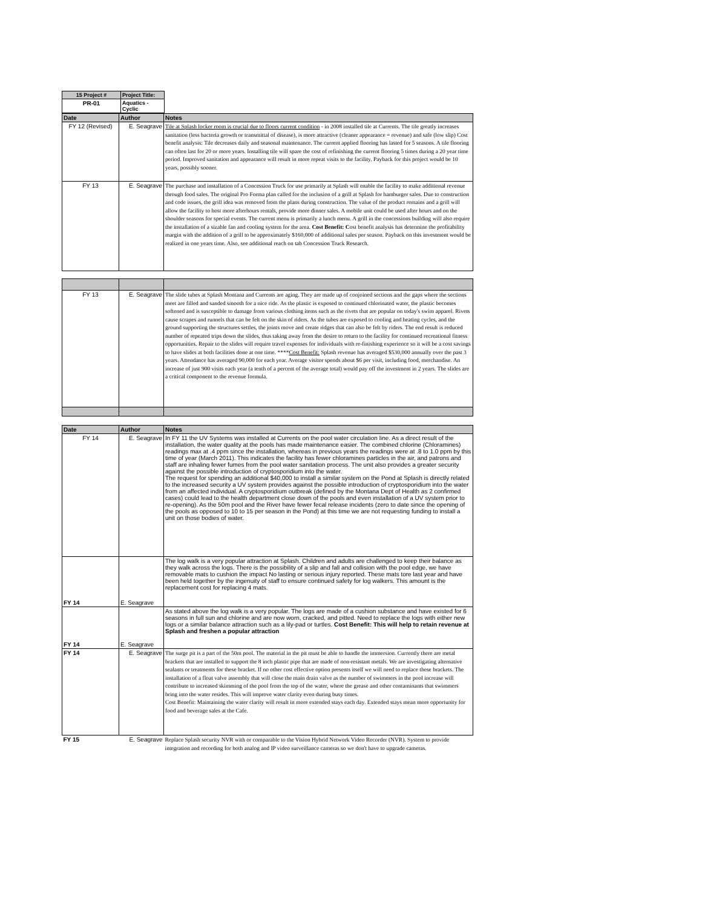| 15 Project # | Project Title: |
| --- | --- |
| PR-01 | Aquatics - Cyclic |
| Date | Author | Notes |
| --- | --- | --- |
| FY 12 (Revised) | E. Seagrave | Tile at Splash locker room is crucial due to floors current condition - in 2008 installed tile at Currents. The tile greatly increases sanitation (less bacteria growth or transmittal of disease), is more attractive (cleaner appearance = revenue) and safe (low slip) Cost benefit analysis: Tile decreases daily and seasonal maintenance. The current applied flooring has lasted for 5 seasons. A tile flooring can often last for 20 or more years. Installing tile will spare the cost of refinishing the current flooring 5 times during a 20 year time period. Improved sanitation and appearance will result in more repeat visits to the facility. Payback for this project would be 10 years, possibly sooner. |
| FY 13 | E. Seagrave | The purchase and installation of a Concession Truck for use primarily at Splash will enable the facility to make additional revenue through food sales. The original Pro Forma plan called for the inclusion of a grill at Splash for hamburger sales. Due to construction and code issues, the grill idea was removed from the plans during construction. The value of the product remains and a grill will allow the facility to host more afterhours rentals, provide more dinner sales. A mobile unit could be used after hours and on the shoulder seasons for special events. The current menu is primarily a lunch menu. A grill in the concessions building will also require the installation of a sizable fan and cooling system for the area. Cost Benefit: C ost benefit analysis has determine the profitability margin with the addition of a grill to be approximately $160,000 of additional sales per season. Payback on this investment would be realized in one years time. Also, see additional reach on tab Concession Truck Research. |
| FY 13 | E. Seagrave | The slide tubes at Splash Montana and Currents are aging. They are made up of conjoined sections and the gaps where the sections meet are filled and sanded smooth for a nice ride. As the plastic is exposed to continued chlorinated water, the plastic becomes softened and is susceptible to damage from various clothing items such as the rivets that are popular on today's swim apparel. Rivets cause scrapes and runnels that can be felt on the skin of riders. As the tubes are exposed to cooling and heating cycles, and the ground supporting the structures settles, the joints move and create ridges that can also be felt by riders. The end result is reduced number of repeated trips down the slides, thus taking away from the desire to return to the facility for continued recreational fitness opportunities. Repair to the slides will require travel expenses for individuals with re-finishing experience so it will be a cost savings to have slides at both facilities done at one time. **** Cost Benefit: Splash revenue has averaged $530,000 annually over the past 3 years. Attendance has averaged 90,000 for each year. Average visitor spends about $6 per visit, including food, merchandise. An increase of just 900 visits each year (a tenth of a percent of the average total) would pay off the investment in 2 years. The slides are a critical component to the revenue formula. |
| Date | Author | Notes |
| --- | --- | --- |
| FY 14 | E. Seagrave | In FY 11 the UV Systems was installed at Currents on the pool water circulation line. As a direct result of the installation, the water quality at the pools has made maintenance easier. The combined chlorine (Chloramines) readings max at .4 ppm since the installation, whereas in previous years the readings were at .8 to 1.0 ppm by this time of year (March 2011). This indicates the facility has fewer chloramines particles in the air, and patrons and staff are inhaling fewer fumes from the pool water sanitation process. The unit also provides a greater security against the possible introduction of cryptosporidium into the water. The request for spending an additional $40,000 to install a similar system on the Pond at Splash is directly related to the increased security a UV system provides against the possible introduction of cryptosporidium into the water from an affected individual. A cryptosporidium outbreak (defined by the Montana Dept of Health as 2 confirmed cases) could lead to the health department close down of the pools and even installation of a UV system prior to re-opening). As the 50m pool and the River have fewer fecal release incidents (zero to date since the opening of the pools as opposed to 10 to 15 per season in the Pond) at this time we are not requesting funding to install a unit on those bodies of water. |
| FY 14 | E. Seagrave | The log walk is a very popular attraction at Splash. Children and adults are challenged to keep their balance as they walk across the logs. There is the possibility of a slip and fall and collision with the pool edge, we have removable mats to cushion the impact No lasting or serious injury reported. These mats tore last year and have been held together by the ingenuity of staff to ensure continued safety for log walkers. This amount is the replacement cost for replacing 4 mats. |
| FY 14 | E. Seagrave | As stated above the log walk is a very popular. The logs are made of a cushion substance and have existed for 6 seasons in full sun and chlorine and are now worn, cracked, and pitted. Need to replace the logs with either new logs or a similar balance attraction such as a lily-pad or turtles. Cost Benefit: This will help to retain revenue at Splash and freshen a popular attraction |
| FY 14 | E. Seagrave | The surge pit is a part of the 50m pool. The material in the pit must be able to handle the immersion. Currently there are metal brackets that are installed to support the 8 inch plastic pipe that are made of non-resistant metals. We are investigating alternative sealants or treatments for these bracket. If no other cost effective option presents itself we will need to replace these brackets. The installation of a float valve assembly that will close the main drain valve as the number of swimmers in the pool increase will contribute to increased skimming of the pool from the top of the water, where the grease and other contaminants that swimmers bring into the water resides. This will improve water clarity even during busy times. Cost Benefit: Maintaining the water clarity will result in more extended stays each day. Extended stays mean more opportunity for food and beverage sales at the Cafe. |
| FY 15 | E. Seagrave | Replace Splash security NVR with or comparable to the Vision Hybrid Network Video Recorder (NVR). System to provide integration and recording for both analog and IP video surveillance cameras so we don't have to upgrade cameras. |